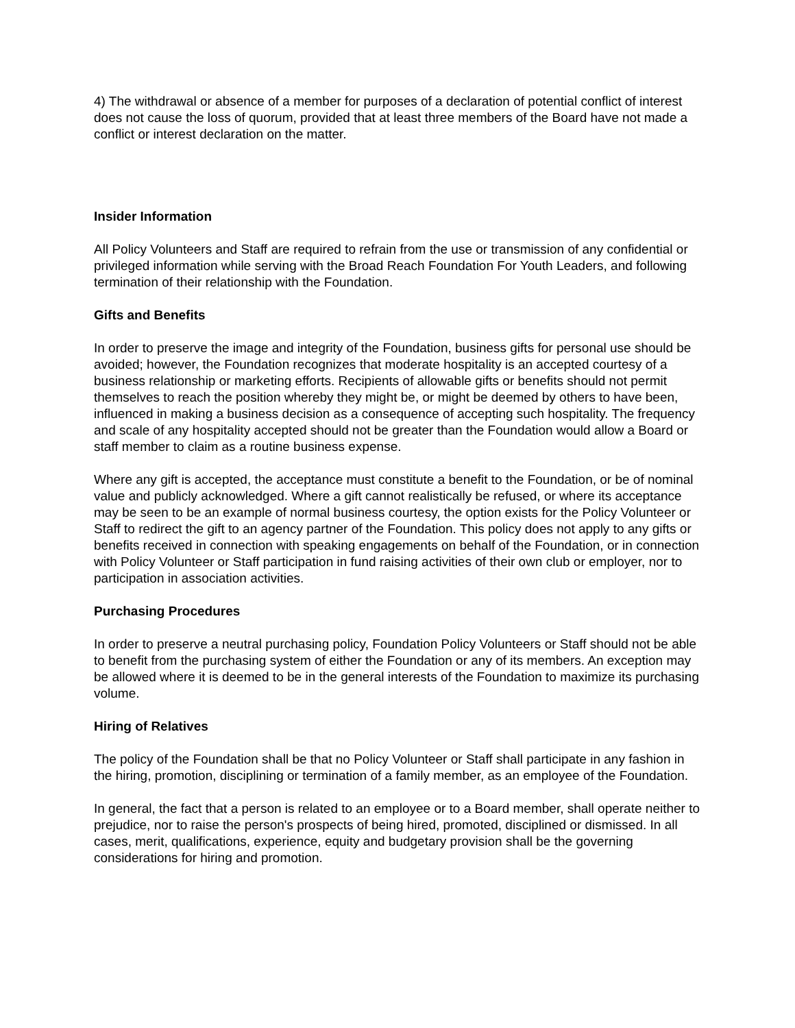4) The withdrawal or absence of a member for purposes of a declaration of potential conflict of interest does not cause the loss of quorum, provided that at least three members of the Board have not made a conflict or interest declaration on the matter.
Insider Information
All Policy Volunteers and Staff are required to refrain from the use or transmission of any confidential or privileged information while serving with the Broad Reach Foundation For Youth Leaders, and following termination of their relationship with the Foundation.
Gifts and Benefits
In order to preserve the image and integrity of the Foundation, business gifts for personal use should be avoided; however, the Foundation recognizes that moderate hospitality is an accepted courtesy of a business relationship or marketing efforts. Recipients of allowable gifts or benefits should not permit themselves to reach the position whereby they might be, or might be deemed by others to have been, influenced in making a business decision as a consequence of accepting such hospitality. The frequency and scale of any hospitality accepted should not be greater than the Foundation would allow a Board or staff member to claim as a routine business expense.
Where any gift is accepted, the acceptance must constitute a benefit to the Foundation, or be of nominal value and publicly acknowledged. Where a gift cannot realistically be refused, or where its acceptance may be seen to be an example of normal business courtesy, the option exists for the Policy Volunteer or Staff to redirect the gift to an agency partner of the Foundation. This policy does not apply to any gifts or benefits received in connection with speaking engagements on behalf of the Foundation, or in connection with Policy Volunteer or Staff participation in fund raising activities of their own club or employer, nor to participation in association activities.
Purchasing Procedures
In order to preserve a neutral purchasing policy, Foundation Policy Volunteers or Staff should not be able to benefit from the purchasing system of either the Foundation or any of its members. An exception may be allowed where it is deemed to be in the general interests of the Foundation to maximize its purchasing volume.
Hiring of Relatives
The policy of the Foundation shall be that no Policy Volunteer or Staff shall participate in any fashion in the hiring, promotion, disciplining or termination of a family member, as an employee of the Foundation.
In general, the fact that a person is related to an employee or to a Board member, shall operate neither to prejudice, nor to raise the person's prospects of being hired, promoted, disciplined or dismissed. In all cases, merit, qualifications, experience, equity and budgetary provision shall be the governing considerations for hiring and promotion.